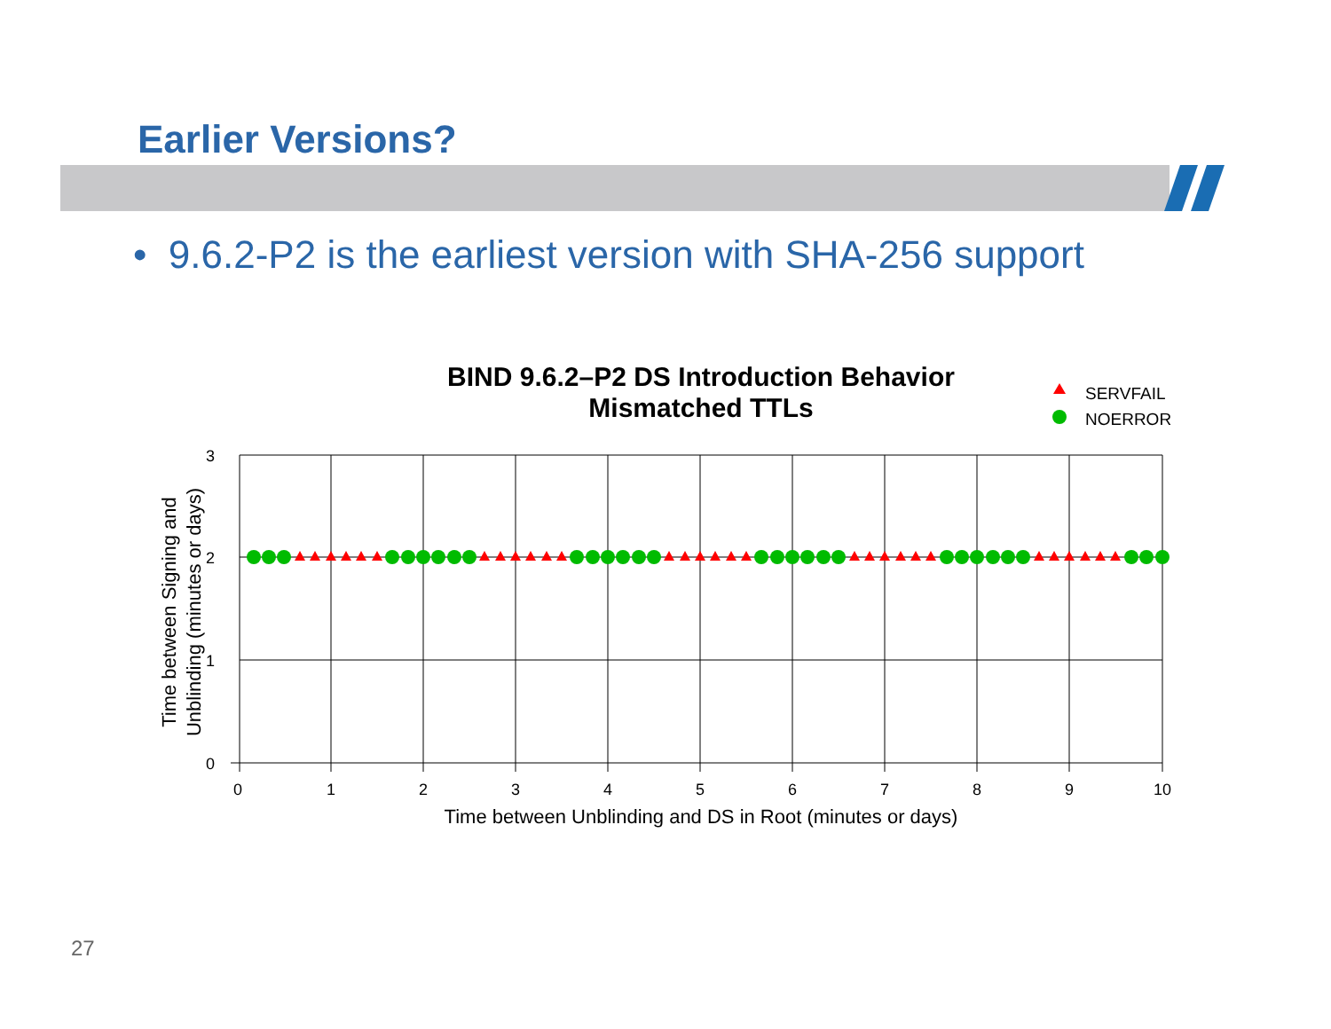Earlier Versions?
• 9.6.2-P2 is the earliest version with SHA-256 support
BIND 9.6.2–P2 DS Introduction Behavior
Mismatched TTLs
SERVFAIL
NOERROR
0
1
2
3
4
5
6
7
8
9
10
3
2
1
0
Time between Unblinding and DS in Root (minutes or days)
Time between Signing and
Unblinding (minutes or days)
27